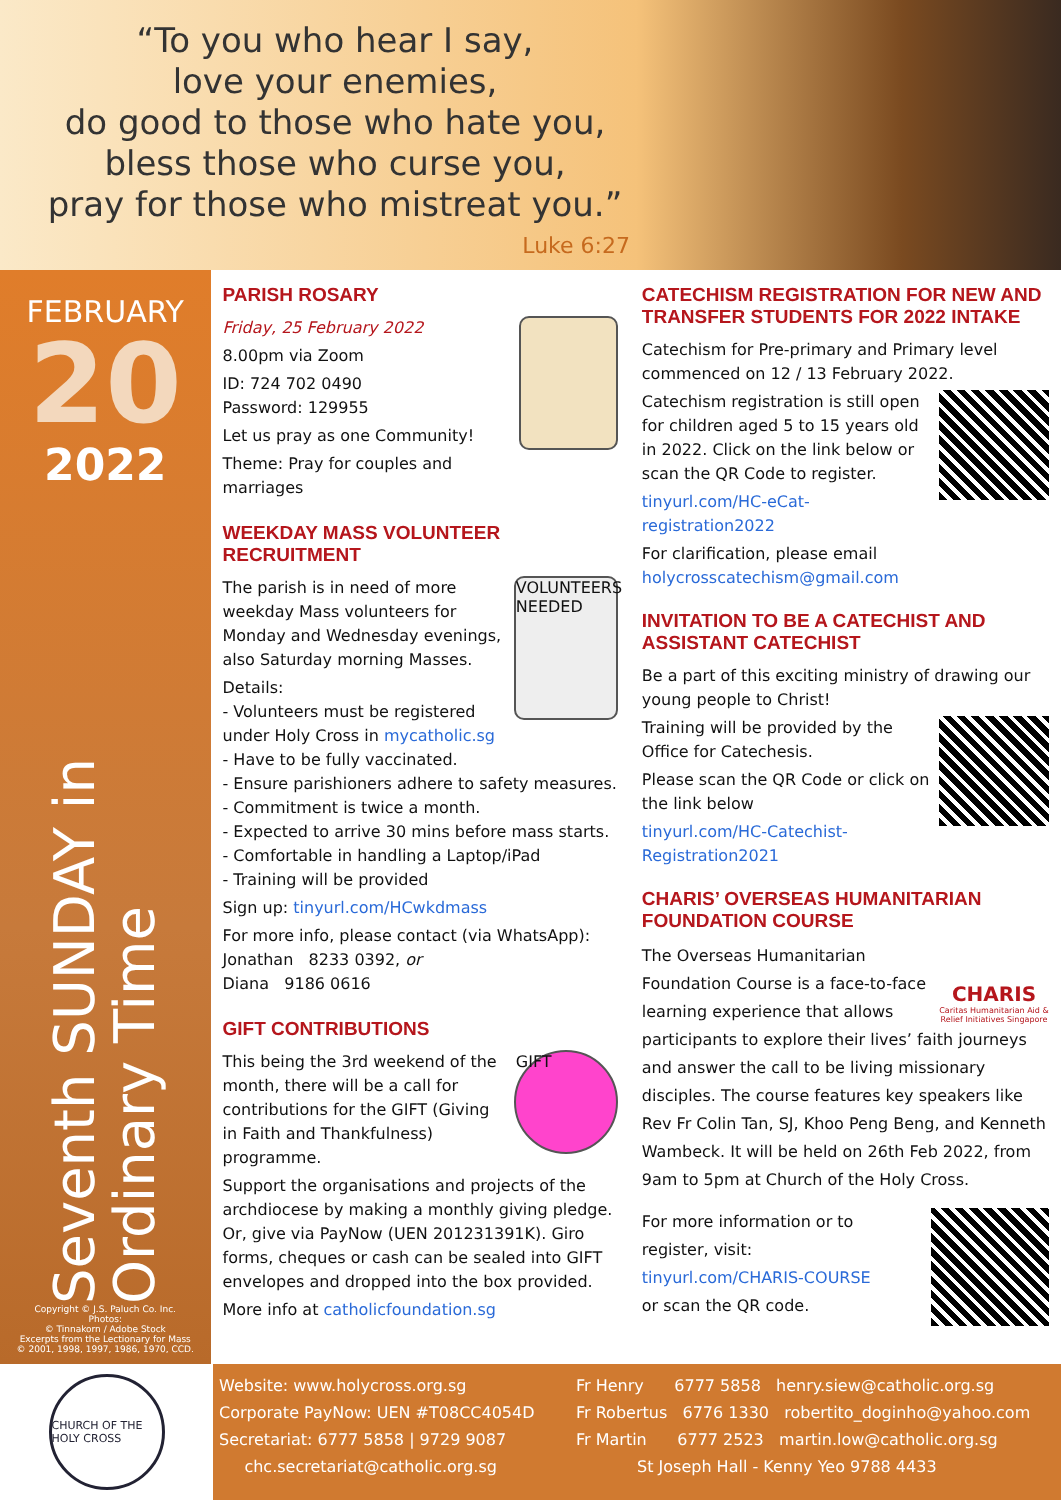“To you who hear I say,
love your enemies,
do good to those who hate you,
bless those who curse you,
pray for those who mistreat you.”
Luke 6:27
FEBRUARY
20
2022
Seventh SUNDAY in Ordinary Time
Copyright © J.S. Paluch Co. Inc.
Photos:
© Tinnakorn / Adobe Stock
Excerpts from the Lectionary for Mass
© 2001, 1998, 1997, 1986, 1970, CCD.
PARISH ROSARY
Friday, 25 February 2022
8.00pm via Zoom
ID: 724 702 0490
Password: 129955
Let us pray as one Community!
Theme: Pray for couples and marriages
WEEKDAY MASS VOLUNTEER RECRUITMENT
VOLUNTEERS NEEDED
The parish is in need of more weekday Mass volunteers for Monday and Wednesday evenings, also Saturday morning Masses.
Details:
- Volunteers must be registered under Holy Cross in mycatholic.sg
- Have to be fully vaccinated.
- Ensure parishioners adhere to safety measures.
- Commitment is twice a month.
- Expected to arrive 30 mins before mass starts.
- Comfortable in handling a Laptop/iPad
- Training will be provided
Sign up: tinyurl.com/HCwkdmass
For more info, please contact (via WhatsApp):
Jonathan 8233 0392, or
Diana 9186 0616
GIFT CONTRIBUTIONS
GIFT
This being the 3rd weekend of the month, there will be a call for contributions for the GIFT (Giving in Faith and Thankfulness) programme.
Support the organisations and projects of the archdiocese by making a monthly giving pledge. Or, give via PayNow (UEN 201231391K). Giro forms, cheques or cash can be sealed into GIFT envelopes and dropped into the box provided.
More info at catholicfoundation.sg
CATECHISM REGISTRATION FOR NEW AND TRANSFER STUDENTS FOR 2022 INTAKE
Catechism for Pre-primary and Primary level commenced on 12 / 13 February 2022.
Catechism registration is still open for children aged 5 to 15 years old in 2022. Click on the link below or scan the QR Code to register.
tinyurl.com/HC-eCat-registration2022
For clarification, please email holycrosscatechism@gmail.com
INVITATION TO BE A CATECHIST AND ASSISTANT CATECHIST
Be a part of this exciting ministry of drawing our young people to Christ!
Training will be provided by the Office for Catechesis.
Please scan the QR Code or click on the link below
tinyurl.com/HC-Catechist-Registration2021
CHARIS’ OVERSEAS HUMANITARIAN FOUNDATION COURSE
CHARIS
Caritas Humanitarian Aid & Relief Initiatives Singapore
The Overseas Humanitarian Foundation Course is a face-to-face learning experience that allows participants to explore their lives’ faith journeys and answer the call to be living missionary disciples. The course features key speakers like Rev Fr Colin Tan, SJ, Khoo Peng Beng, and Kenneth Wambeck. It will be held on 26th Feb 2022, from 9am to 5pm at Church of the Holy Cross.
For more information or to register, visit:
tinyurl.com/CHARIS-COURSE
or scan the QR code.
CHURCH OF THE HOLY CROSS
Website: www.holycross.org.sg
Corporate PayNow: UEN #T08CC4054D
Secretariat: 6777 5858 | 9729 9087
chc.secretariat@catholic.org.sg
Fr Henry 6777 5858 henry.siew@catholic.org.sg
Fr Robertus 6776 1330 robertito_doginho@yahoo.com
Fr Martin 6777 2523 martin.low@catholic.org.sg
St Joseph Hall - Kenny Yeo 9788 4433